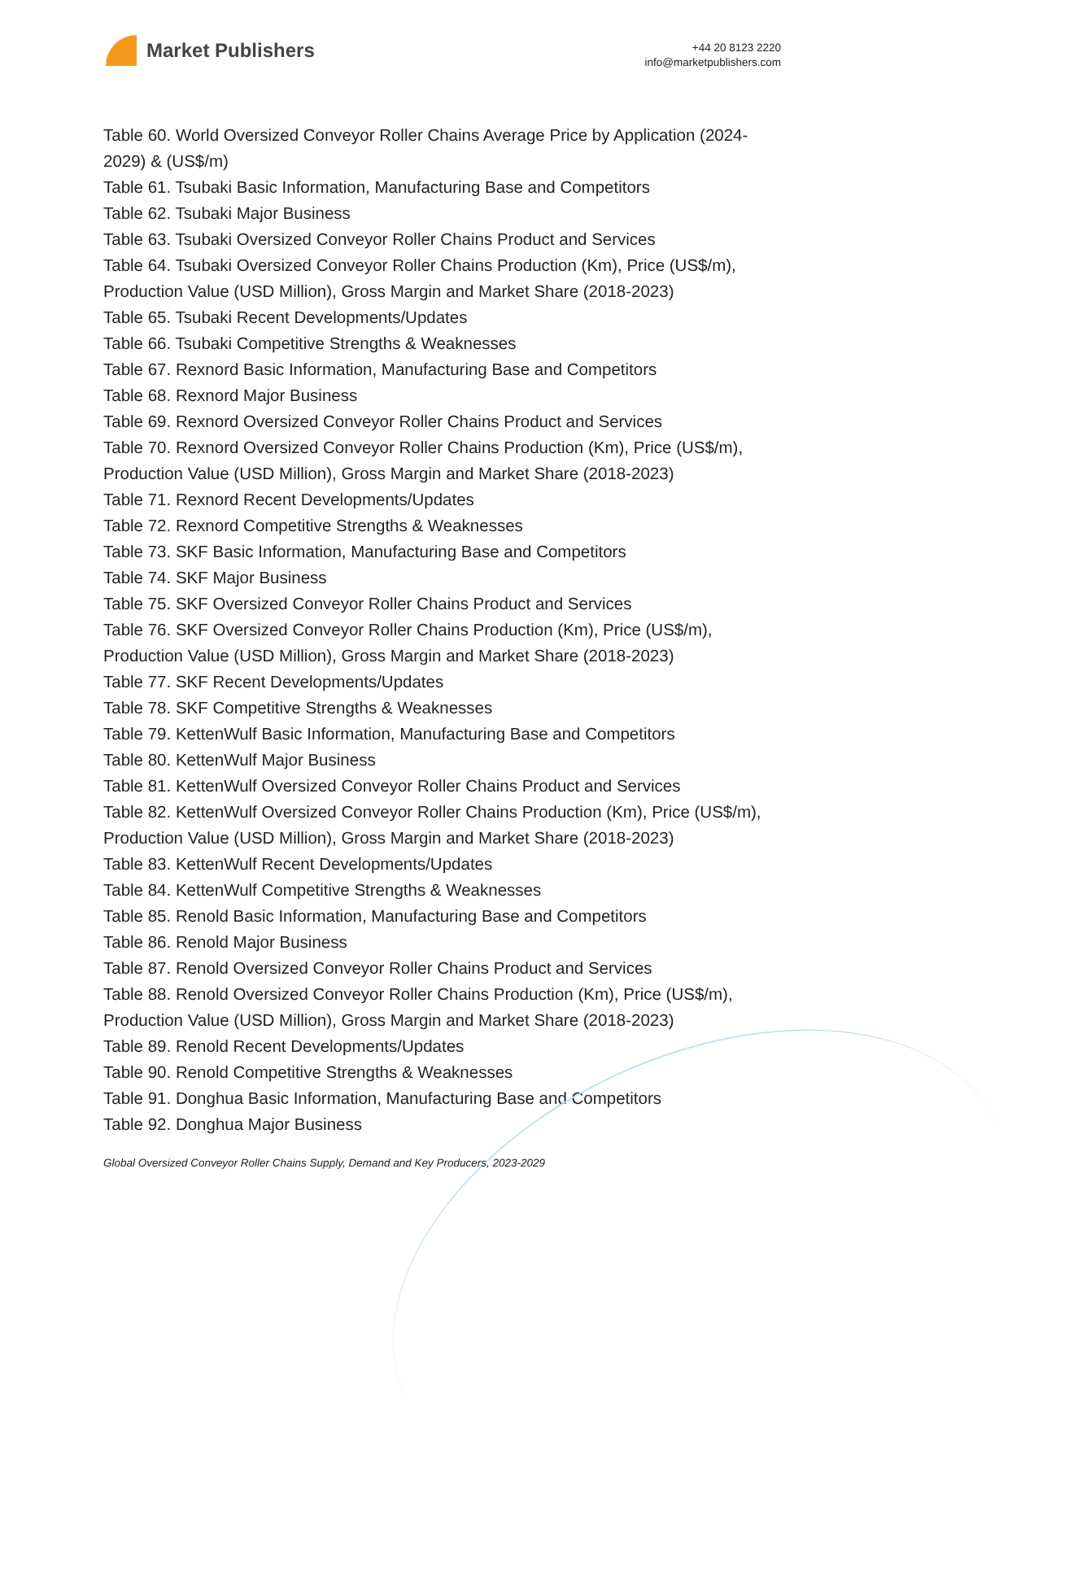Market Publishers
+44 20 8123 2220
info@marketpublishers.com
Table 60. World Oversized Conveyor Roller Chains Average Price by Application (2024-2029) & (US$/m)
Table 61. Tsubaki Basic Information, Manufacturing Base and Competitors
Table 62. Tsubaki Major Business
Table 63. Tsubaki Oversized Conveyor Roller Chains Product and Services
Table 64. Tsubaki Oversized Conveyor Roller Chains Production (Km), Price (US$/m), Production Value (USD Million), Gross Margin and Market Share (2018-2023)
Table 65. Tsubaki Recent Developments/Updates
Table 66. Tsubaki Competitive Strengths & Weaknesses
Table 67. Rexnord Basic Information, Manufacturing Base and Competitors
Table 68. Rexnord Major Business
Table 69. Rexnord Oversized Conveyor Roller Chains Product and Services
Table 70. Rexnord Oversized Conveyor Roller Chains Production (Km), Price (US$/m), Production Value (USD Million), Gross Margin and Market Share (2018-2023)
Table 71. Rexnord Recent Developments/Updates
Table 72. Rexnord Competitive Strengths & Weaknesses
Table 73. SKF Basic Information, Manufacturing Base and Competitors
Table 74. SKF Major Business
Table 75. SKF Oversized Conveyor Roller Chains Product and Services
Table 76. SKF Oversized Conveyor Roller Chains Production (Km), Price (US$/m), Production Value (USD Million), Gross Margin and Market Share (2018-2023)
Table 77. SKF Recent Developments/Updates
Table 78. SKF Competitive Strengths & Weaknesses
Table 79. KettenWulf Basic Information, Manufacturing Base and Competitors
Table 80. KettenWulf Major Business
Table 81. KettenWulf Oversized Conveyor Roller Chains Product and Services
Table 82. KettenWulf Oversized Conveyor Roller Chains Production (Km), Price (US$/m), Production Value (USD Million), Gross Margin and Market Share (2018-2023)
Table 83. KettenWulf Recent Developments/Updates
Table 84. KettenWulf Competitive Strengths & Weaknesses
Table 85. Renold Basic Information, Manufacturing Base and Competitors
Table 86. Renold Major Business
Table 87. Renold Oversized Conveyor Roller Chains Product and Services
Table 88. Renold Oversized Conveyor Roller Chains Production (Km), Price (US$/m), Production Value (USD Million), Gross Margin and Market Share (2018-2023)
Table 89. Renold Recent Developments/Updates
Table 90. Renold Competitive Strengths & Weaknesses
Table 91. Donghua Basic Information, Manufacturing Base and Competitors
Table 92. Donghua Major Business
Global Oversized Conveyor Roller Chains Supply, Demand and Key Producers, 2023-2029